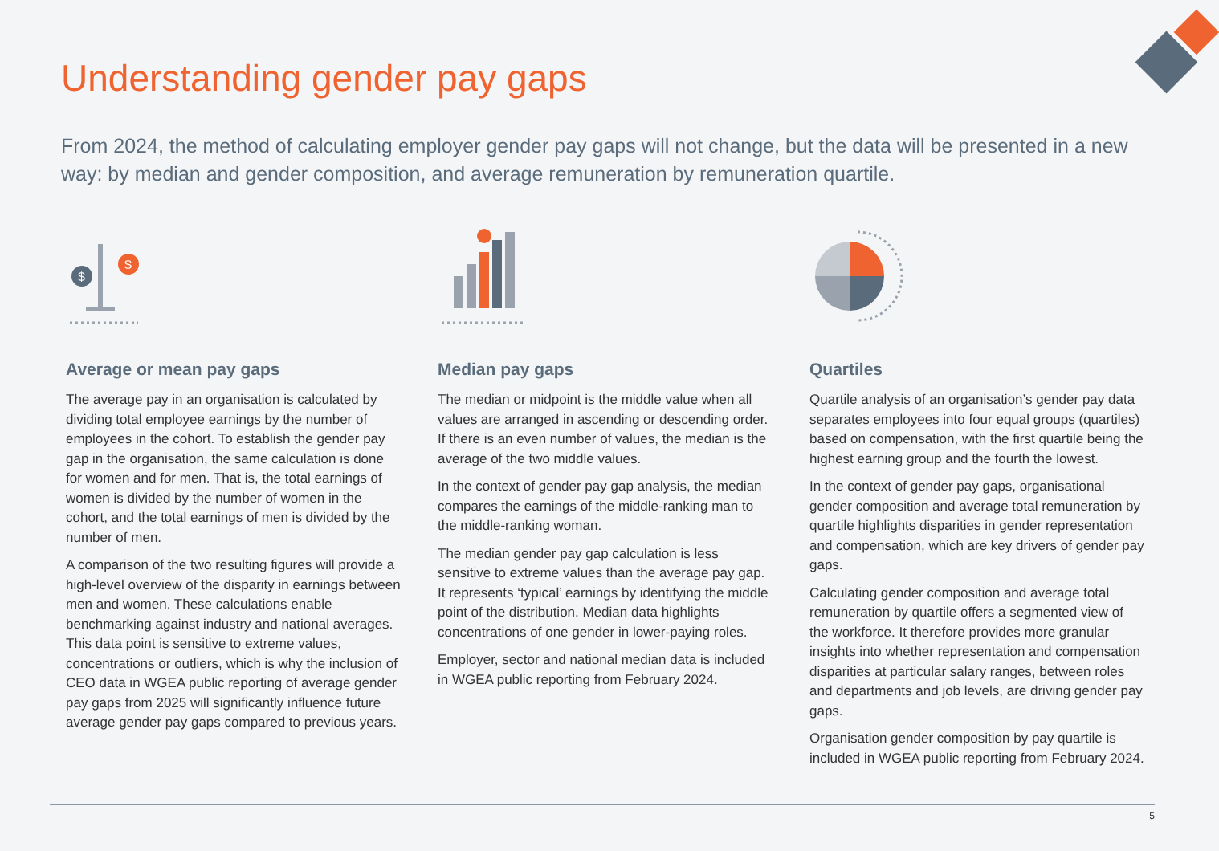Understanding gender pay gaps
From 2024, the method of calculating employer gender pay gaps will not change, but the data will be presented in a new way: by median and gender composition, and average remuneration by remuneration quartile.
$
$
Average or mean pay gaps
The average pay in an organisation is calculated by dividing total employee earnings by the number of employees in the cohort. To establish the gender pay gap in the organisation, the same calculation is done for women and for men. That is, the total earnings of women is divided by the number of women in the cohort, and the total earnings of men is divided by the number of men.
A comparison of the two resulting figures will provide a high-level overview of the disparity in earnings between men and women. These calculations enable benchmarking against industry and national averages. This data point is sensitive to extreme values, concentrations or outliers, which is why the inclusion of CEO data in WGEA public reporting of average gender pay gaps from 2025 will significantly influence future average gender pay gaps compared to previous years.
Median pay gaps
The median or midpoint is the middle value when all values are arranged in ascending or descending order. If there is an even number of values, the median is the average of the two middle values.
In the context of gender pay gap analysis, the median compares the earnings of the middle-ranking man to the middle-ranking woman.
The median gender pay gap calculation is less sensitive to extreme values than the average pay gap. It represents ‘typical’ earnings by identifying the middle point of the distribution. Median data highlights concentrations of one gender in lower-paying roles.
Employer, sector and national median data is included in WGEA public reporting from February 2024.
Quartiles
Quartile analysis of an organisation’s gender pay data separates employees into four equal groups (quartiles) based on compensation, with the first quartile being the highest earning group and the fourth the lowest.
In the context of gender pay gaps, organisational gender composition and average total remuneration by quartile highlights disparities in gender representation and compensation, which are key drivers of gender pay gaps.
Calculating gender composition and average total remuneration by quartile offers a segmented view of the workforce. It therefore provides more granular insights into whether representation and compensation disparities at particular salary ranges, between roles and departments and job levels, are driving gender pay gaps.
Organisation gender composition by pay quartile is included in WGEA public reporting from February 2024.
5